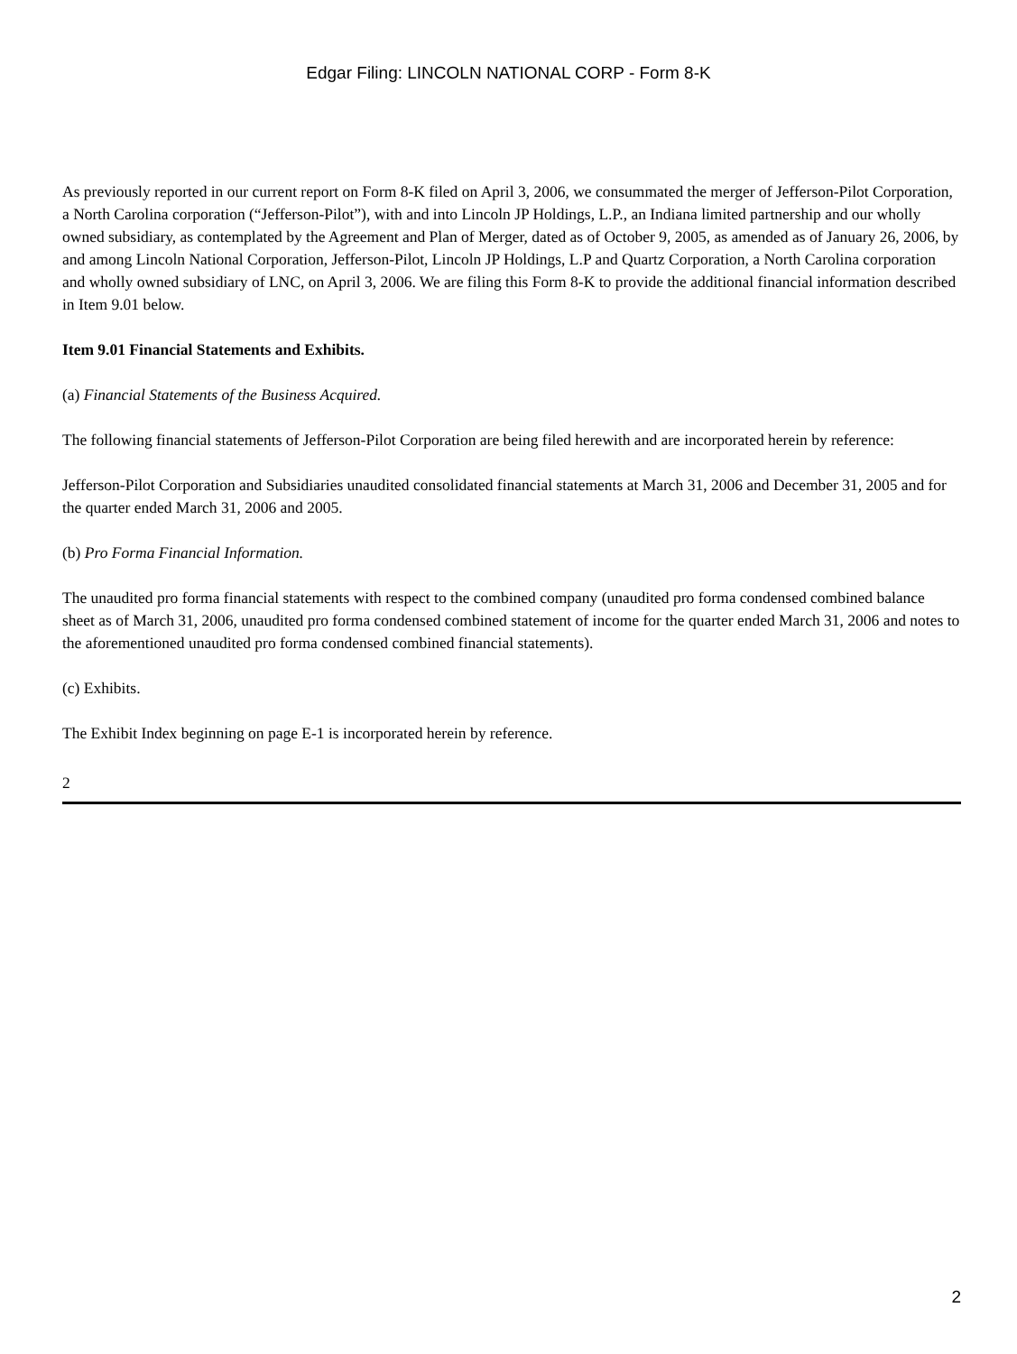Edgar Filing: LINCOLN NATIONAL CORP - Form 8-K
As previously reported in our current report on Form 8-K filed on April 3, 2006, we consummated the merger of Jefferson-Pilot Corporation, a North Carolina corporation (“Jefferson-Pilot”), with and into Lincoln JP Holdings, L.P., an Indiana limited partnership and our wholly owned subsidiary, as contemplated by the Agreement and Plan of Merger, dated as of October 9, 2005, as amended as of January 26, 2006, by and among Lincoln National Corporation, Jefferson-Pilot, Lincoln JP Holdings, L.P and Quartz Corporation, a North Carolina corporation and wholly owned subsidiary of LNC, on April 3, 2006. We are filing this Form 8-K to provide the additional financial information described in Item 9.01 below.
Item 9.01 Financial Statements and Exhibits.
(a) Financial Statements of the Business Acquired.
The following financial statements of Jefferson-Pilot Corporation are being filed herewith and are incorporated herein by reference:
Jefferson-Pilot Corporation and Subsidiaries unaudited consolidated financial statements at March 31, 2006 and December 31, 2005 and for the quarter ended March 31, 2006 and 2005.
(b) Pro Forma Financial Information.
The unaudited pro forma financial statements with respect to the combined company (unaudited pro forma condensed combined balance sheet as of March 31, 2006, unaudited pro forma condensed combined statement of income for the quarter ended March 31, 2006 and notes to the aforementioned unaudited pro forma condensed combined financial statements).
(c) Exhibits.
The Exhibit Index beginning on page E-1 is incorporated herein by reference.
2
2